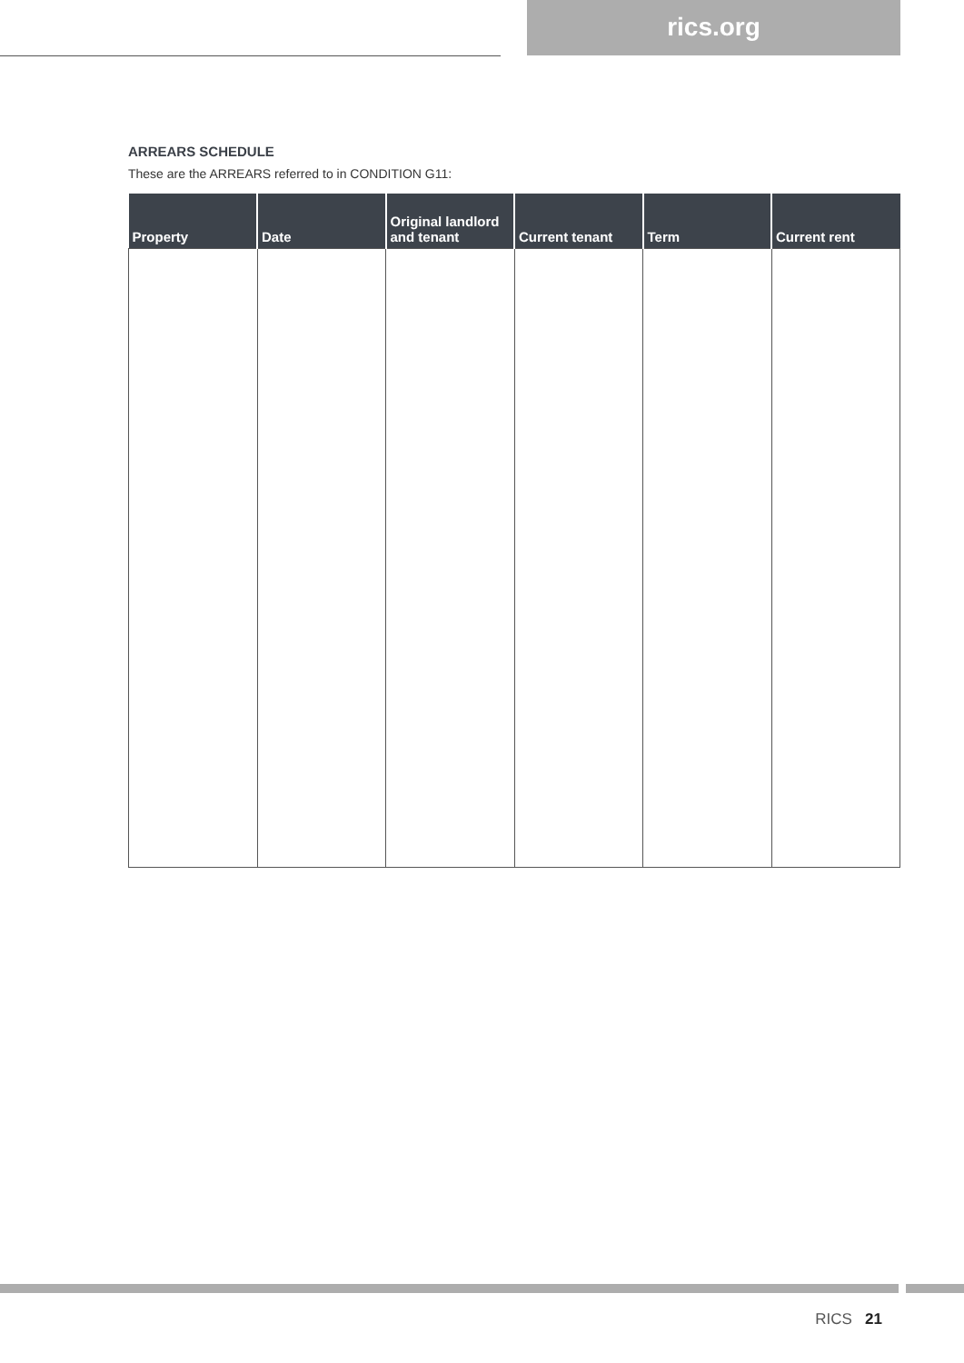rics.org
ARREARS SCHEDULE
These are the ARREARS referred to in CONDITION G11:
| Property | Date | Original landlord and tenant | Current tenant | Term | Current rent |
| --- | --- | --- | --- | --- | --- |
RICS 21